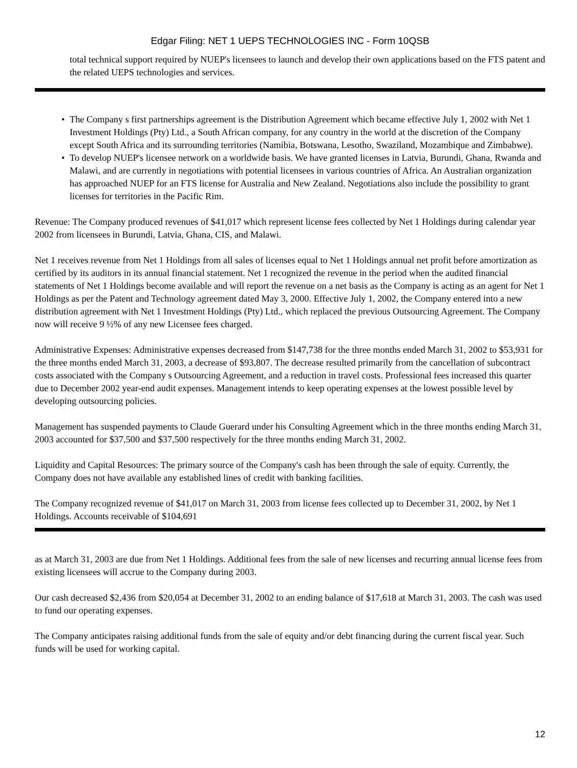Edgar Filing: NET 1 UEPS TECHNOLOGIES INC - Form 10QSB
total technical support required by NUEP's licensees to launch and develop their own applications based on the FTS patent and the related UEPS technologies and services.
• The Company s first partnerships agreement is the Distribution Agreement which became effective July 1, 2002 with Net 1 Investment Holdings (Pty) Ltd., a South African company, for any country in the world at the discretion of the Company except South Africa and its surrounding territories (Namibia, Botswana, Lesotho, Swaziland, Mozambique and Zimbabwe).
• To develop NUEP's licensee network on a worldwide basis. We have granted licenses in Latvia, Burundi, Ghana, Rwanda and Malawi, and are currently in negotiations with potential licensees in various countries of Africa. An Australian organization has approached NUEP for an FTS license for Australia and New Zealand. Negotiations also include the possibility to grant licenses for territories in the Pacific Rim.
Revenue: The Company produced revenues of $41,017 which represent license fees collected by Net 1 Holdings during calendar year 2002 from licensees in Burundi, Latvia, Ghana, CIS, and Malawi.
Net 1 receives revenue from Net 1 Holdings from all sales of licenses equal to Net 1 Holdings annual net profit before amortization as certified by its auditors in its annual financial statement. Net 1 recognized the revenue in the period when the audited financial statements of Net 1 Holdings become available and will report the revenue on a net basis as the Company is acting as an agent for Net 1 Holdings as per the Patent and Technology agreement dated May 3, 2000. Effective July 1, 2002, the Company entered into a new distribution agreement with Net 1 Investment Holdings (Pty) Ltd., which replaced the previous Outsourcing Agreement. The Company now will receive 9 ½% of any new Licensee fees charged.
Administrative Expenses: Administrative expenses decreased from $147,738 for the three months ended March 31, 2002 to $53,931 for the three months ended March 31, 2003, a decrease of $93,807. The decrease resulted primarily from the cancellation of subcontract costs associated with the Company s Outsourcing Agreement, and a reduction in travel costs. Professional fees increased this quarter due to December 2002 year-end audit expenses. Management intends to keep operating expenses at the lowest possible level by developing outsourcing policies.
Management has suspended payments to Claude Guerard under his Consulting Agreement which in the three months ending March 31, 2003 accounted for $37,500 and $37,500 respectively for the three months ending March 31, 2002.
Liquidity and Capital Resources: The primary source of the Company's cash has been through the sale of equity. Currently, the Company does not have available any established lines of credit with banking facilities.
The Company recognized revenue of $41,017 on March 31, 2003 from license fees collected up to December 31, 2002, by Net 1 Holdings. Accounts receivable of $104,691
as at March 31, 2003 are due from Net 1 Holdings. Additional fees from the sale of new licenses and recurring annual license fees from existing licensees will accrue to the Company during 2003.
Our cash decreased $2,436 from $20,054 at December 31, 2002 to an ending balance of $17,618 at March 31, 2003. The cash was used to fund our operating expenses.
The Company anticipates raising additional funds from the sale of equity and/or debt financing during the current fiscal year. Such funds will be used for working capital.
12